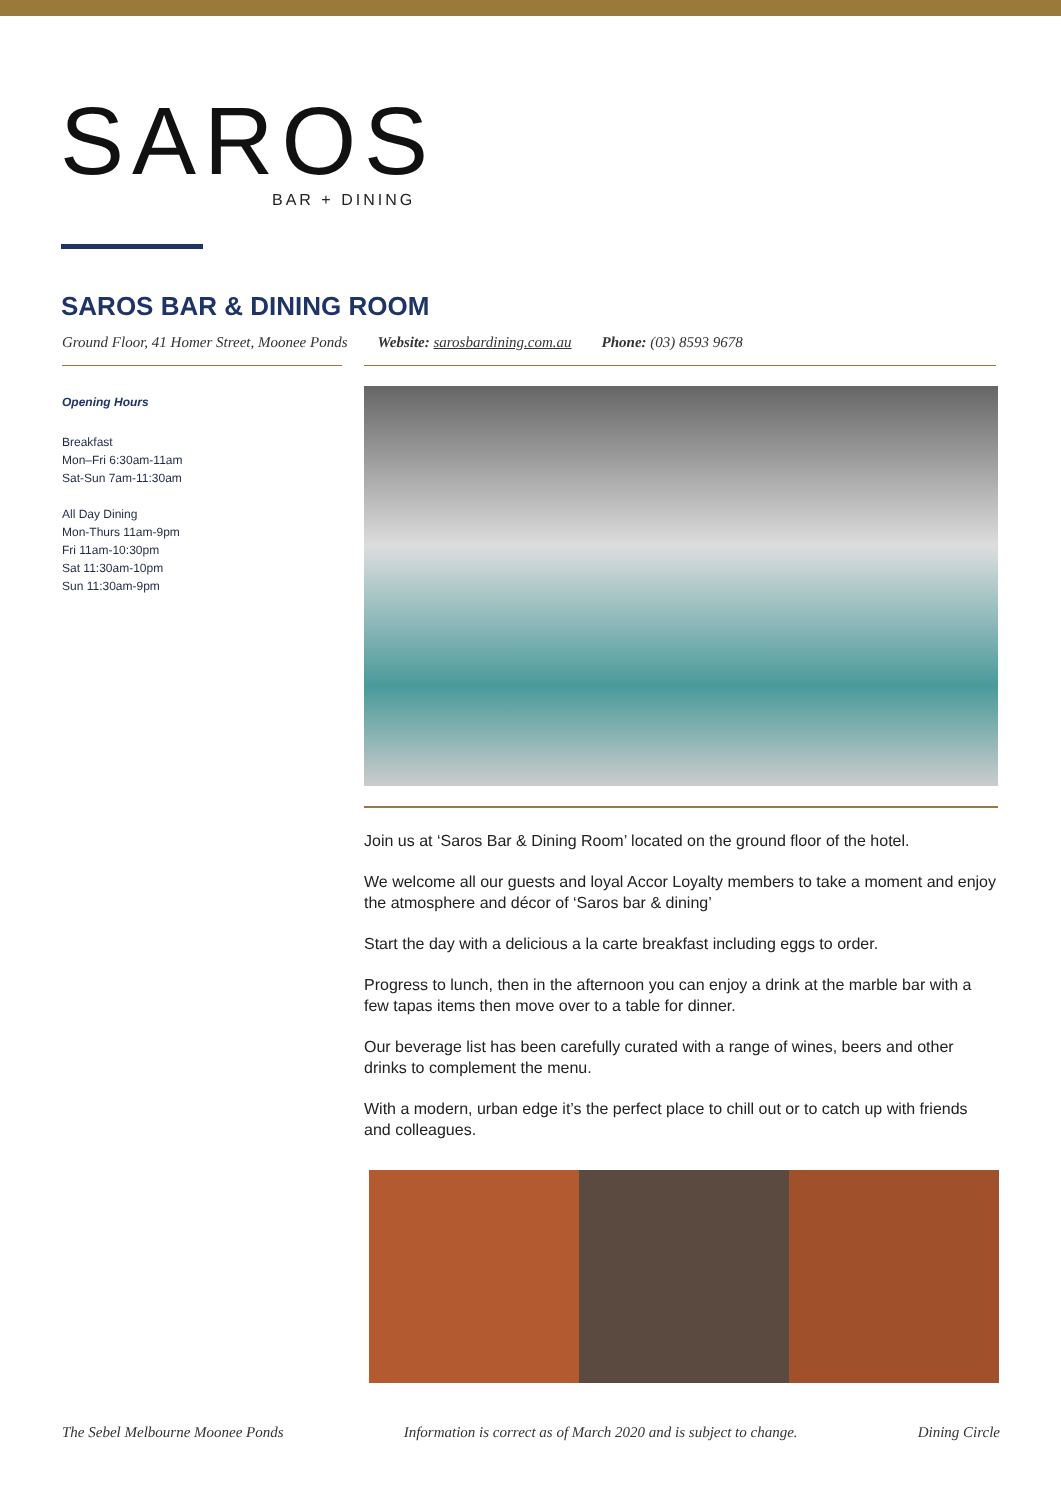SAROS
BAR + DINING
SAROS BAR & DINING ROOM
Ground Floor, 41 Homer Street, Moonee Ponds Website: sarosbardining.com.au Phone: (03) 8593 9678
Opening Hours
Breakfast
Mon–Fri 6:30am-11am
Sat-Sun 7am-11:30am
All Day Dining
Mon-Thurs 11am-9pm
Fri 11am-10:30pm
Sat 11:30am-10pm
Sun 11:30am-9pm
Join us at ‘Saros Bar & Dining Room’ located on the ground floor of the hotel.
We welcome all our guests and loyal Accor Loyalty members to take a moment and enjoy the atmosphere and décor of ‘Saros bar & dining’
Start the day with a delicious a la carte breakfast including eggs to order.
Progress to lunch, then in the afternoon you can enjoy a drink at the marble bar with a few tapas items then move over to a table for dinner.
Our beverage list has been carefully curated with a range of wines, beers and other drinks to complement the menu.
With a modern, urban edge it’s the perfect place to chill out or to catch up with friends and colleagues.
The Sebel Melbourne Moonee Ponds Information is correct as of March 2020 and is subject to change. Dining Circle